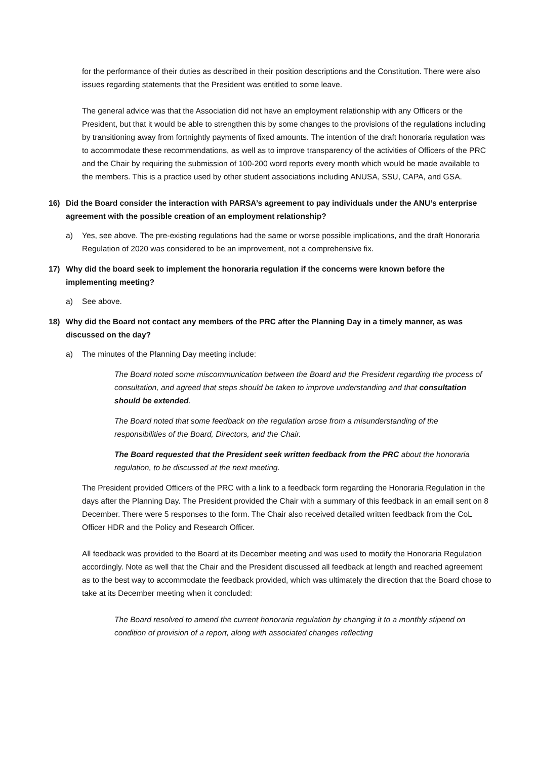for the performance of their duties as described in their position descriptions and the Constitution. There were also issues regarding statements that the President was entitled to some leave.
The general advice was that the Association did not have an employment relationship with any Officers or the President, but that it would be able to strengthen this by some changes to the provisions of the regulations including by transitioning away from fortnightly payments of fixed amounts. The intention of the draft honoraria regulation was to accommodate these recommendations, as well as to improve transparency of the activities of Officers of the PRC and the Chair by requiring the submission of 100-200 word reports every month which would be made available to the members. This is a practice used by other student associations including ANUSA, SSU, CAPA, and GSA.
16) Did the Board consider the interaction with PARSA’s agreement to pay individuals under the ANU’s enterprise agreement with the possible creation of an employment relationship?
a) Yes, see above. The pre-existing regulations had the same or worse possible implications, and the draft Honoraria Regulation of 2020 was considered to be an improvement, not a comprehensive fix.
17) Why did the board seek to implement the honoraria regulation if the concerns were known before the implementing meeting?
a) See above.
18) Why did the Board not contact any members of the PRC after the Planning Day in a timely manner, as was discussed on the day?
a) The minutes of the Planning Day meeting include:
The Board noted some miscommunication between the Board and the President regarding the process of consultation, and agreed that steps should be taken to improve understanding and that consultation should be extended.
The Board noted that some feedback on the regulation arose from a misunderstanding of the responsibilities of the Board, Directors, and the Chair.
The Board requested that the President seek written feedback from the PRC about the honoraria regulation, to be discussed at the next meeting.
The President provided Officers of the PRC with a link to a feedback form regarding the Honoraria Regulation in the days after the Planning Day. The President provided the Chair with a summary of this feedback in an email sent on 8 December. There were 5 responses to the form. The Chair also received detailed written feedback from the CoL Officer HDR and the Policy and Research Officer.
All feedback was provided to the Board at its December meeting and was used to modify the Honoraria Regulation accordingly. Note as well that the Chair and the President discussed all feedback at length and reached agreement as to the best way to accommodate the feedback provided, which was ultimately the direction that the Board chose to take at its December meeting when it concluded:
The Board resolved to amend the current honoraria regulation by changing it to a monthly stipend on condition of provision of a report, along with associated changes reflecting